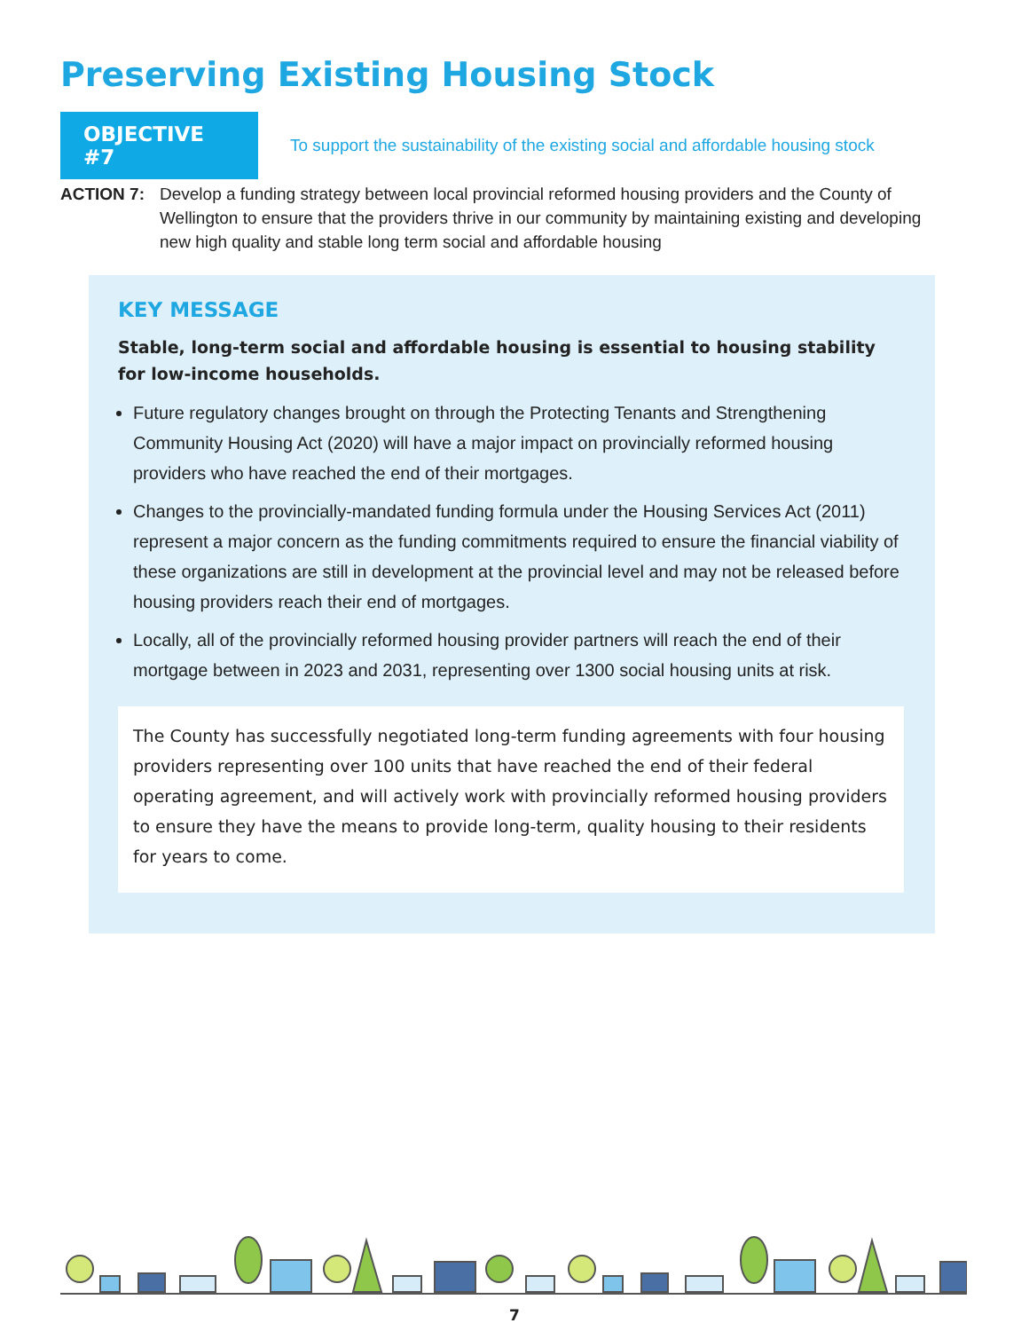Preserving Existing Housing Stock
OBJECTIVE #7
To support the sustainability of the existing social and affordable housing stock
ACTION 7: Develop a funding strategy between local provincial reformed housing providers and the County of Wellington to ensure that the providers thrive in our community by maintaining existing and developing new high quality and stable long term social and affordable housing
KEY MESSAGE
Stable, long-term social and affordable housing is essential to housing stability for low-income households.
Future regulatory changes brought on through the Protecting Tenants and Strengthening Community Housing Act (2020) will have a major impact on provincially reformed housing providers who have reached the end of their mortgages.
Changes to the provincially-mandated funding formula under the Housing Services Act (2011) represent a major concern as the funding commitments required to ensure the financial viability of these organizations are still in development at the provincial level and may not be released before housing providers reach their end of mortgages.
Locally, all of the provincially reformed housing provider partners will reach the end of their mortgage between in 2023 and 2031, representing over 1300 social housing units at risk.
The County has successfully negotiated long-term funding agreements with four housing providers representing over 100 units that have reached the end of their federal operating agreement, and will actively work with provincially reformed housing providers to ensure they have the means to provide long-term, quality housing to their residents for years to come.
7